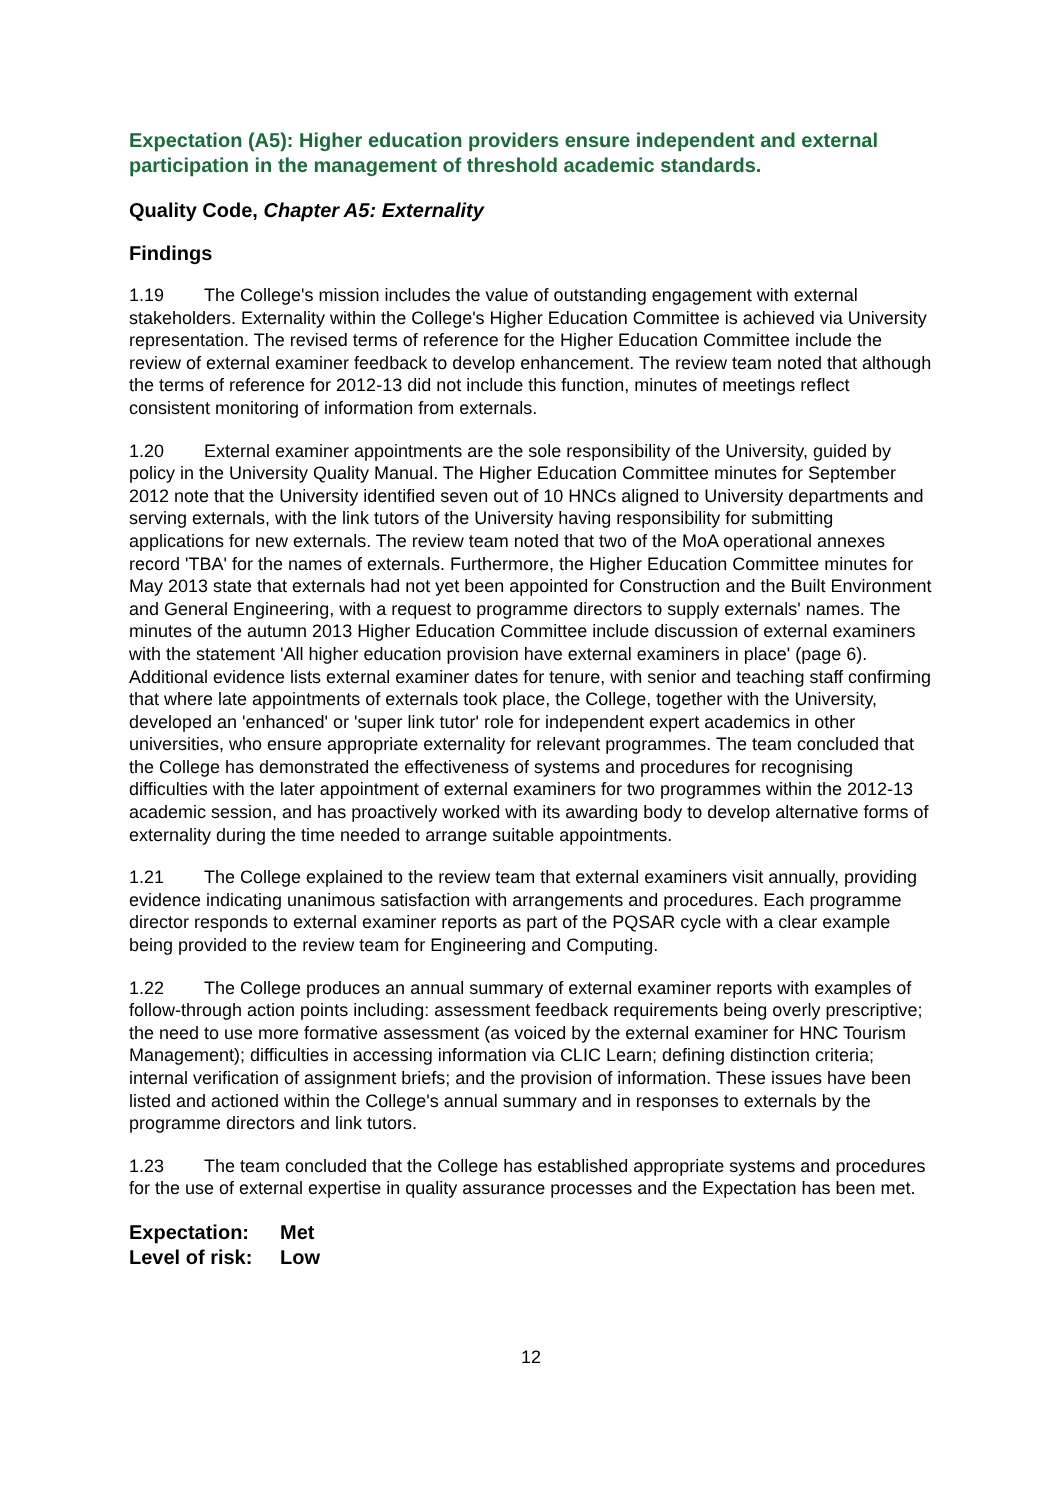Expectation (A5): Higher education providers ensure independent and external participation in the management of threshold academic standards.
Quality Code, Chapter A5: Externality
Findings
1.19 The College's mission includes the value of outstanding engagement with external stakeholders. Externality within the College's Higher Education Committee is achieved via University representation. The revised terms of reference for the Higher Education Committee include the review of external examiner feedback to develop enhancement. The review team noted that although the terms of reference for 2012-13 did not include this function, minutes of meetings reflect consistent monitoring of information from externals.
1.20 External examiner appointments are the sole responsibility of the University, guided by policy in the University Quality Manual. The Higher Education Committee minutes for September 2012 note that the University identified seven out of 10 HNCs aligned to University departments and serving externals, with the link tutors of the University having responsibility for submitting applications for new externals. The review team noted that two of the MoA operational annexes record 'TBA' for the names of externals. Furthermore, the Higher Education Committee minutes for May 2013 state that externals had not yet been appointed for Construction and the Built Environment and General Engineering, with a request to programme directors to supply externals' names. The minutes of the autumn 2013 Higher Education Committee include discussion of external examiners with the statement 'All higher education provision have external examiners in place' (page 6). Additional evidence lists external examiner dates for tenure, with senior and teaching staff confirming that where late appointments of externals took place, the College, together with the University, developed an 'enhanced' or 'super link tutor' role for independent expert academics in other universities, who ensure appropriate externality for relevant programmes. The team concluded that the College has demonstrated the effectiveness of systems and procedures for recognising difficulties with the later appointment of external examiners for two programmes within the 2012-13 academic session, and has proactively worked with its awarding body to develop alternative forms of externality during the time needed to arrange suitable appointments.
1.21 The College explained to the review team that external examiners visit annually, providing evidence indicating unanimous satisfaction with arrangements and procedures. Each programme director responds to external examiner reports as part of the PQSAR cycle with a clear example being provided to the review team for Engineering and Computing.
1.22 The College produces an annual summary of external examiner reports with examples of follow-through action points including: assessment feedback requirements being overly prescriptive; the need to use more formative assessment (as voiced by the external examiner for HNC Tourism Management); difficulties in accessing information via CLIC Learn; defining distinction criteria; internal verification of assignment briefs; and the provision of information. These issues have been listed and actioned within the College's annual summary and in responses to externals by the programme directors and link tutors.
1.23 The team concluded that the College has established appropriate systems and procedures for the use of external expertise in quality assurance processes and the Expectation has been met.
Expectation: Met
Level of risk: Low
12